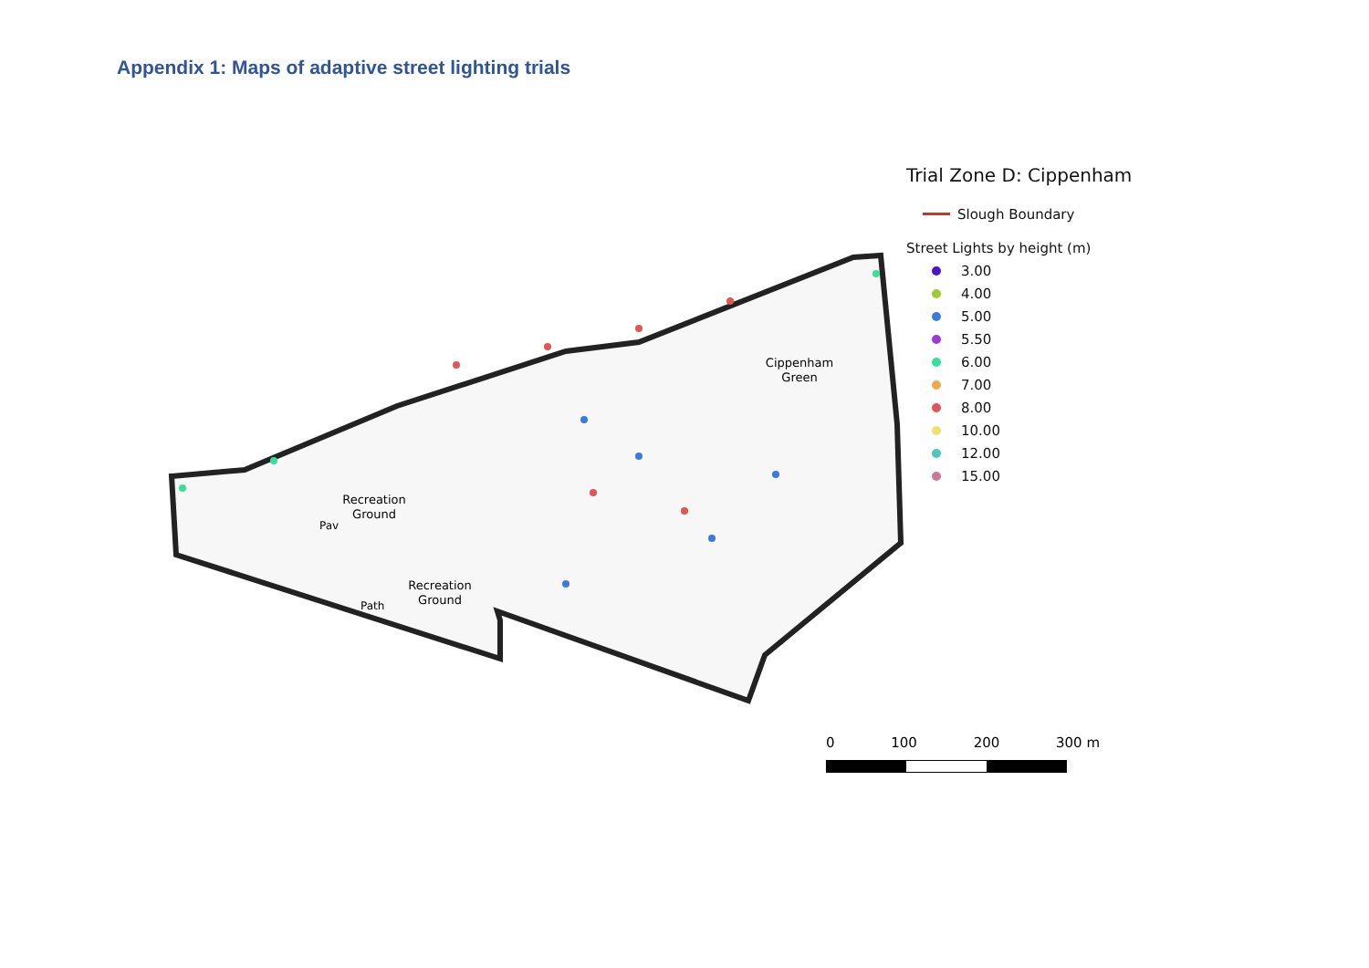Appendix 1: Maps of adaptive street lighting trials
Recreation
Ground
Recreation
Ground
Cippenham
Green
Pav
Path
Trial Zone D: Cippenham
Slough Boundary
Street Lights by height (m)
3.00
4.00
5.00
5.50
6.00
7.00
8.00
10.00
12.00
15.00
0 100 200 300 m